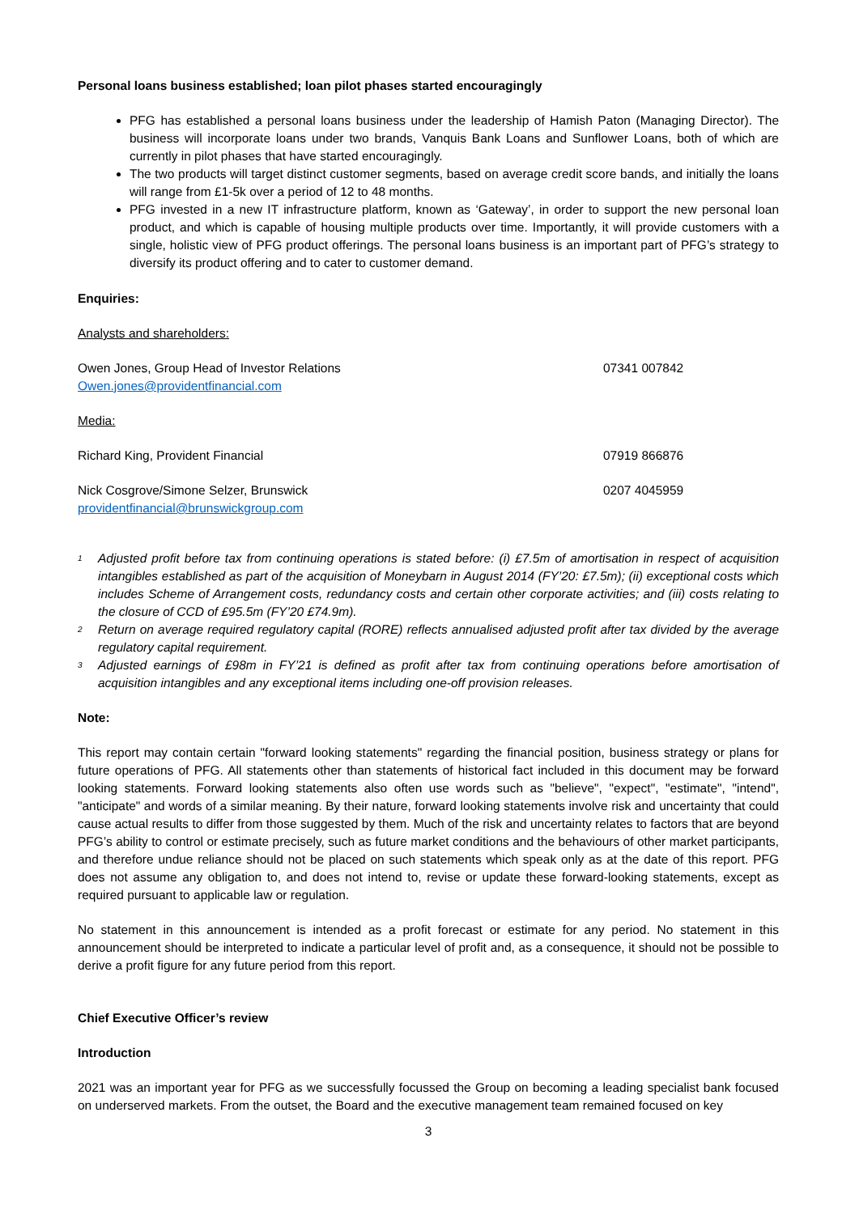Personal loans business established; loan pilot phases started encouragingly
PFG has established a personal loans business under the leadership of Hamish Paton (Managing Director). The business will incorporate loans under two brands, Vanquis Bank Loans and Sunflower Loans, both of which are currently in pilot phases that have started encouragingly.
The two products will target distinct customer segments, based on average credit score bands, and initially the loans will range from £1-5k over a period of 12 to 48 months.
PFG invested in a new IT infrastructure platform, known as ‘Gateway’, in order to support the new personal loan product, and which is capable of housing multiple products over time. Importantly, it will provide customers with a single, holistic view of PFG product offerings. The personal loans business is an important part of PFG’s strategy to diversify its product offering and to cater to customer demand.
Enquiries:
Analysts and shareholders:
Owen Jones, Group Head of Investor Relations
Owen.jones@providentfinancial.com
07341 007842
Media:
Richard King, Provident Financial
07919 866876
Nick Cosgrove/Simone Selzer, Brunswick
providentfinancial@brunswickgroup.com
0207 4045959
<sup>1</sup>
Adjusted profit before tax from continuing operations is stated before: (i) £7.5m of amortisation in respect of acquisition intangibles established as part of the acquisition of Moneybarn in August 2014 (FY’20: £7.5m); (ii) exceptional costs which includes Scheme of Arrangement costs, redundancy costs and certain other corporate activities; and (iii) costs relating to the closure of CCD of £95.5m (FY’20 £74.9m).
<sup>2</sup>
Return on average required regulatory capital (RORE) reflects annualised adjusted profit after tax divided by the average regulatory capital requirement.
<sup>3</sup>
Adjusted earnings of £98m in FY’21 is defined as profit after tax from continuing operations before amortisation of acquisition intangibles and any exceptional items including one-off provision releases.
Note:
This report may contain certain "forward looking statements" regarding the financial position, business strategy or plans for future operations of PFG. All statements other than statements of historical fact included in this document may be forward looking statements. Forward looking statements also often use words such as "believe", "expect", "estimate", "intend", "anticipate" and words of a similar meaning. By their nature, forward looking statements involve risk and uncertainty that could cause actual results to differ from those suggested by them. Much of the risk and uncertainty relates to factors that are beyond PFG’s ability to control or estimate precisely, such as future market conditions and the behaviours of other market participants, and therefore undue reliance should not be placed on such statements which speak only as at the date of this report. PFG does not assume any obligation to, and does not intend to, revise or update these forward-looking statements, except as required pursuant to applicable law or regulation.
No statement in this announcement is intended as a profit forecast or estimate for any period. No statement in this announcement should be interpreted to indicate a particular level of profit and, as a consequence, it should not be possible to derive a profit figure for any future period from this report.
Chief Executive Officer’s review
Introduction
2021 was an important year for PFG as we successfully focussed the Group on becoming a leading specialist bank focused on underserved markets. From the outset, the Board and the executive management team remained focused on key
3